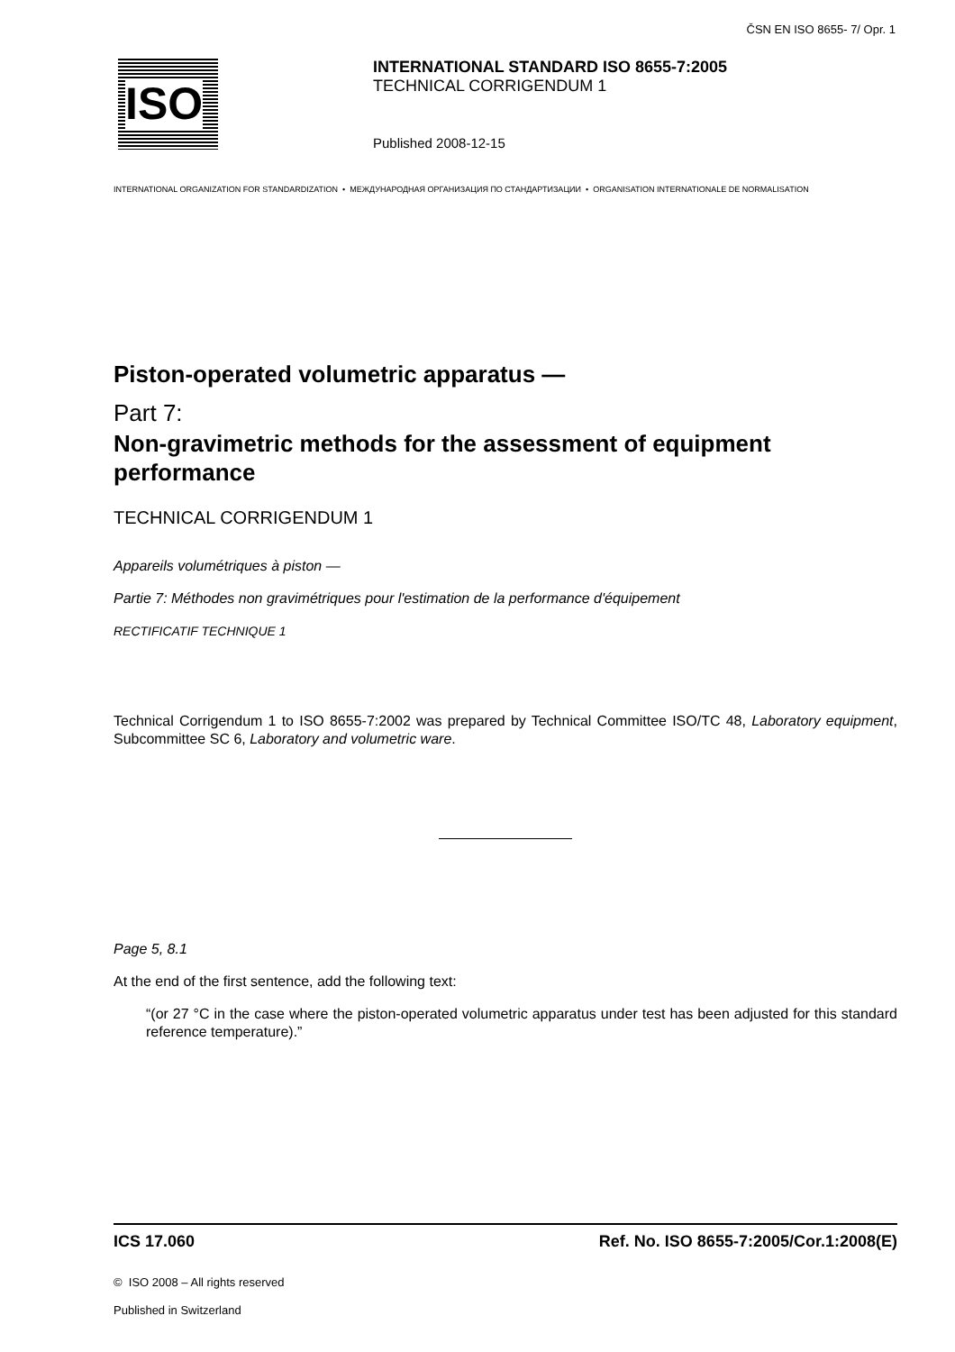ČSN EN ISO 8655- 7/ Opr. 1
ISO
INTERNATIONAL STANDARD ISO 8655-7:2005
TECHNICAL CORRIGENDUM 1
Published 2008-12-15
INTERNATIONAL ORGANIZATION FOR STANDARDIZATION • МЕЖДУНАРОДНАЯ ОРГАНИЗАЦИЯ ПО СТАНДАРТИЗАЦИИ • ORGANISATION INTERNATIONALE DE NORMALISATION
Piston-operated volumetric apparatus —
Part 7:
Non-gravimetric methods for the assessment of equipment performance
TECHNICAL CORRIGENDUM 1
Appareils volumétriques à piston —
Partie 7: Méthodes non gravimétriques pour l'estimation de la performance d'équipement
RECTIFICATIF TECHNIQUE 1
Technical Corrigendum 1 to ISO 8655-7:2002 was prepared by Technical Committee ISO/TC 48, Laboratory equipment, Subcommittee SC 6, Laboratory and volumetric ware.
Page 5, 8.1
At the end of the first sentence, add the following text:
“(or 27 °C in the case where the piston-operated volumetric apparatus under test has been adjusted for this standard reference temperature).”
ICS 17.060 Ref. No. ISO 8655-7:2005/Cor.1:2008(E)
© ISO 2008 – All rights reserved
Published in Switzerland